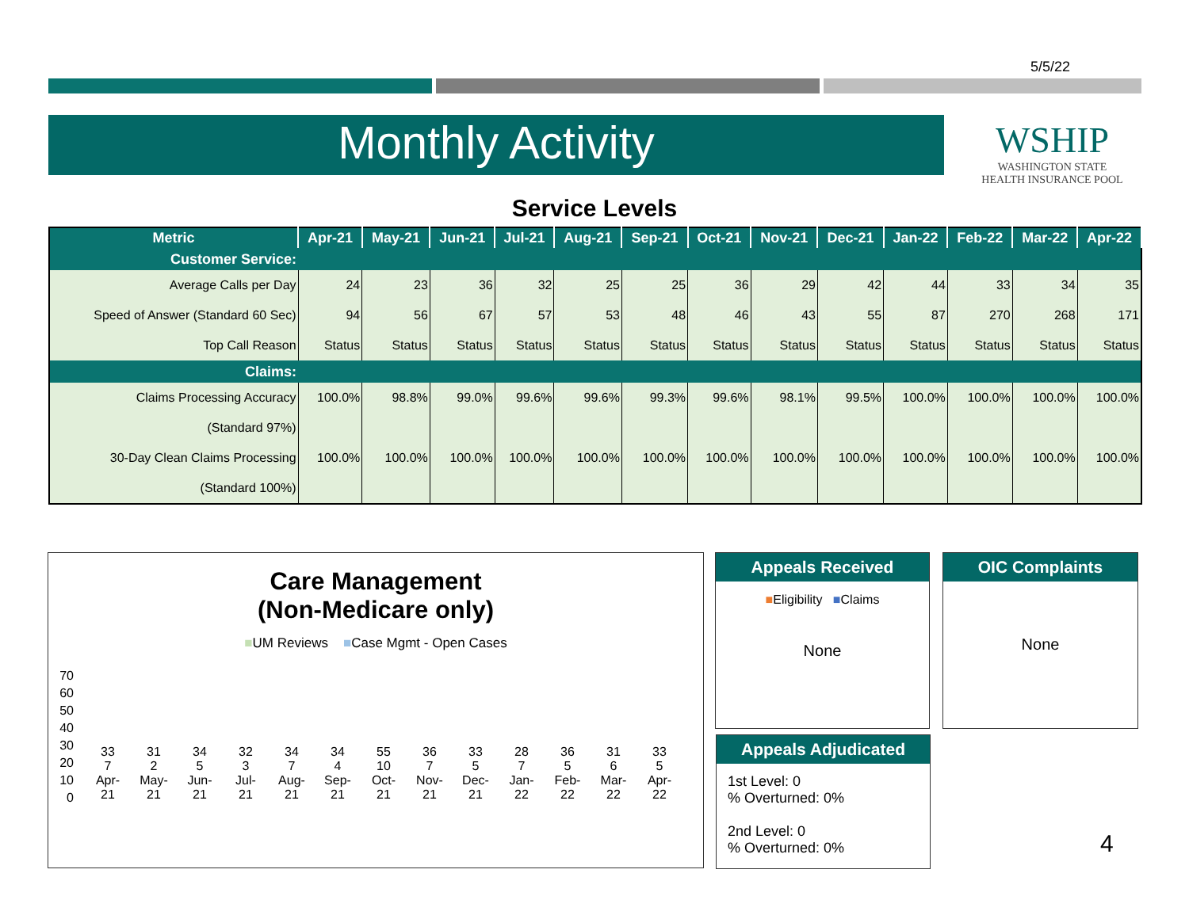5/5/22
Monthly Activity
WSHIP
WASHINGTON STATE
HEALTH INSURANCE POOL
Service Levels
| Metric | Apr-21 | May-21 | Jun-21 | Jul-21 | Aug-21 | Sep-21 | Oct-21 | Nov-21 | Dec-21 | Jan-22 | Feb-22 | Mar-22 | Apr-22 |
| --- | --- | --- | --- | --- | --- | --- | --- | --- | --- | --- | --- | --- | --- |
| Customer Service: | | | | | | | | | | | | | |
| Average Calls per Day | 24 | 23 | 36 | 32 | 25 | 25 | 36 | 29 | 42 | 44 | 33 | 34 | 35 |
| Speed of Answer (Standard 60 Sec) | 94 | 56 | 67 | 57 | 53 | 48 | 46 | 43 | 55 | 87 | 270 | 268 | 171 |
| Top Call Reason | Status | Status | Status | Status | Status | Status | Status | Status | Status | Status | Status | Status | Status |
| Claims: | | | | | | | | | | | | | |
| Claims Processing Accuracy | 100.0% | 98.8% | 99.0% | 99.6% | 99.6% | 99.3% | 99.6% | 98.1% | 99.5% | 100.0% | 100.0% | 100.0% | 100.0% |
| (Standard 97%) | | | | | | | | | | | | | |
| 30-Day Clean Claims Processing | 100.0% | 100.0% | 100.0% | 100.0% | 100.0% | 100.0% | 100.0% | 100.0% | 100.0% | 100.0% | 100.0% | 100.0% | 100.0% |
| (Standard 100%) | | | | | | | | | | | | | |
Care Management
(Non-Medicare only)
■UM Reviews ■Case Mgmt - Open Cases
70
60
50
40
30
20
10
0
33
7
Apr-21
31
2
May-21
34
5
Jun-21
32
3
Jul-21
34
7
Aug-21
34
4
Sep-21
55
10
Oct-21
36
7
Nov-21
33
5
Dec-21
28
7
Jan-22
36
5
Feb-22
31
6
Mar-22
33
5
Apr-22
Appeals Received
■Eligibility ■Claims
None
OIC Complaints
None
Appeals Adjudicated
1st Level: 0
% Overturned: 0%
2nd Level: 0
% Overturned: 0%
4